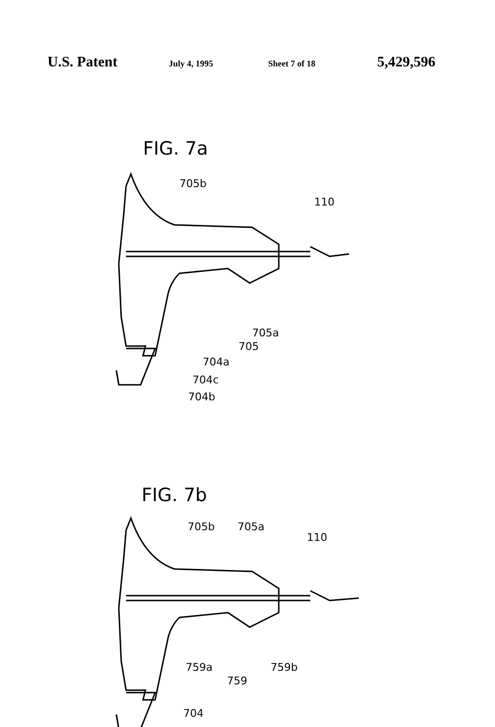U.S. Patent July 4, 1995 Sheet 7 of 18 5,429,596
FIG. 7a
705b
110
705a
705
704a
704c
704b
FIG. 7b
705b 705a
110
759a 759b
759
704